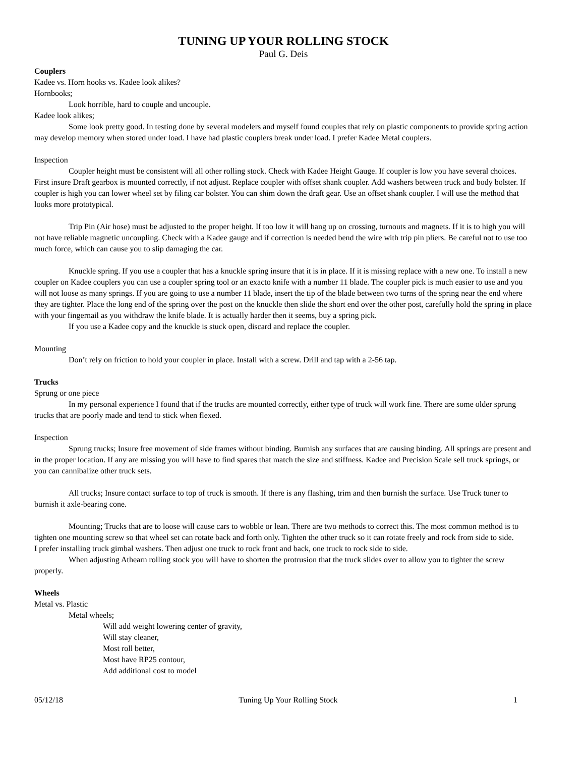TUNING UP YOUR ROLLING STOCK
Paul G. Deis
Couplers
Kadee vs. Horn hooks vs. Kadee look alikes?
Hornbooks;
Look horrible, hard to couple and uncouple.
Kadee look alikes;
Some look pretty good. In testing done by several modelers and myself found couples that rely on plastic components to provide spring action may develop memory when stored under load. I have had plastic couplers break under load. I prefer Kadee Metal couplers.
Inspection
Coupler height must be consistent will all other rolling stock. Check with Kadee Height Gauge. If coupler is low you have several choices. First insure Draft gearbox is mounted correctly, if not adjust. Replace coupler with offset shank coupler. Add washers between truck and body bolster. If coupler is high you can lower wheel set by filing car bolster. You can shim down the draft gear. Use an offset shank coupler. I will use the method that looks more prototypical.
Trip Pin (Air hose) must be adjusted to the proper height. If too low it will hang up on crossing, turnouts and magnets. If it is to high you will not have reliable magnetic uncoupling. Check with a Kadee gauge and if correction is needed bend the wire with trip pin pliers. Be careful not to use too much force, which can cause you to slip damaging the car.
Knuckle spring. If you use a coupler that has a knuckle spring insure that it is in place. If it is missing replace with a new one. To install a new coupler on Kadee couplers you can use a coupler spring tool or an exacto knife with a number 11 blade. The coupler pick is much easier to use and you will not loose as many springs. If you are going to use a number 11 blade, insert the tip of the blade between two turns of the spring near the end where they are tighter. Place the long end of the spring over the post on the knuckle then slide the short end over the other post, carefully hold the spring in place with your fingernail as you withdraw the knife blade. It is actually harder then it seems, buy a spring pick.
If you use a Kadee copy and the knuckle is stuck open, discard and replace the coupler.
Mounting
Don’t rely on friction to hold your coupler in place. Install with a screw. Drill and tap with a 2-56 tap.
Trucks
Sprung or one piece
In my personal experience I found that if the trucks are mounted correctly, either type of truck will work fine. There are some older sprung trucks that are poorly made and tend to stick when flexed.
Inspection
Sprung trucks; Insure free movement of side frames without binding. Burnish any surfaces that are causing binding. All springs are present and in the proper location. If any are missing you will have to find spares that match the size and stiffness. Kadee and Precision Scale sell truck springs, or you can cannibalize other truck sets.
All trucks; Insure contact surface to top of truck is smooth. If there is any flashing, trim and then burnish the surface. Use Truck tuner to burnish it axle-bearing cone.
Mounting; Trucks that are to loose will cause cars to wobble or lean. There are two methods to correct this. The most common method is to tighten one mounting screw so that wheel set can rotate back and forth only. Tighten the other truck so it can rotate freely and rock from side to side.
I prefer installing truck gimbal washers. Then adjust one truck to rock front and back, one truck to rock side to side.
When adjusting Athearn rolling stock you will have to shorten the protrusion that the truck slides over to allow you to tighter the screw properly.
Wheels
Metal vs. Plastic
Metal wheels;
Will add weight lowering center of gravity,
Will stay cleaner,
Most roll better,
Most have RP25 contour,
Add additional cost to model
05/12/18 Tuning Up Your Rolling Stock 1